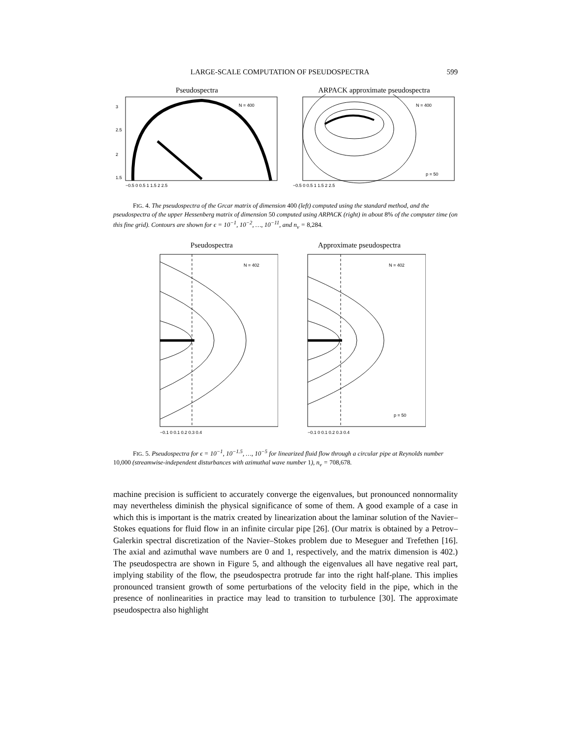LARGE-SCALE COMPUTATION OF PSEUDOSPECTRA 599
Pseudospectra
N = 400
3
2.5
2
1.5
−0.5 0 0.5 1 1.5 2 2.5
ARPACK approximate pseudospectra
N = 400
p = 50
−0.5 0 0.5 1 1.5 2 2.5
FIG. 4. The pseudospectra of the Grcar matrix of dimension 400 (left) computed using the standard method, and the pseudospectra of the upper Hessenberg matrix of dimension 50 computed using ARPACK (right) in about 8% of the computer time (on this fine grid). Contours are shown for ϵ = 10<sup>−1</sup>, 10<sup>−2</sup>, …, 10<sup>−11</sup>, and n<sub>v</sub> = 8,284.
Pseudospectra
N = 402
−0.1 0 0.1 0.2 0.3 0.4
Approximate pseudospectra
N = 402
p = 50
−0.1 0 0.1 0.2 0.3 0.4
FIG. 5. Pseudospectra for ϵ = 10<sup>−1</sup>, 10<sup>−1.5</sup>, …, 10<sup>−5</sup> for linearized fluid flow through a circular pipe at Reynolds number 10,000 (streamwise-independent disturbances with azimuthal wave number 1), n<sub>v</sub> = 708,678.
machine precision is sufficient to accurately converge the eigenvalues, but pronounced nonnormality may nevertheless diminish the physical significance of some of them. A good example of a case in which this is important is the matrix created by linearization about the laminar solution of the Navier–Stokes equations for fluid flow in an infinite circular pipe [26]. (Our matrix is obtained by a Petrov–Galerkin spectral discretization of the Navier–Stokes problem due to Meseguer and Trefethen [16]. The axial and azimuthal wave numbers are 0 and 1, respectively, and the matrix dimension is 402.) The pseudospectra are shown in Figure 5, and although the eigenvalues all have negative real part, implying stability of the flow, the pseudospectra protrude far into the right half-plane. This implies pronounced transient growth of some perturbations of the velocity field in the pipe, which in the presence of nonlinearities in practice may lead to transition to turbulence [30]. The approximate pseudospectra also highlight